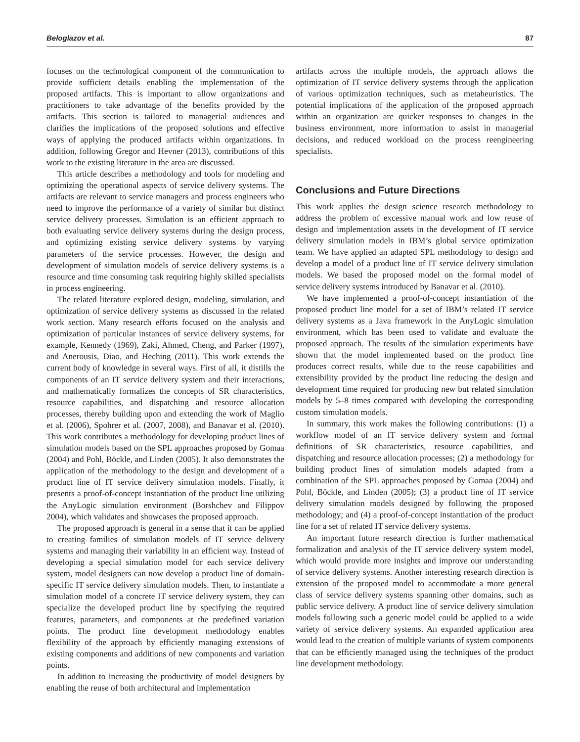Beloglazov et al. 87
focuses on the technological component of the communication to provide sufficient details enabling the implementation of the proposed artifacts. This is important to allow organizations and practitioners to take advantage of the benefits provided by the artifacts. This section is tailored to managerial audiences and clarifies the implications of the proposed solutions and effective ways of applying the produced artifacts within organizations. In addition, following Gregor and Hevner (2013), contributions of this work to the existing literature in the area are discussed.
This article describes a methodology and tools for modeling and optimizing the operational aspects of service delivery systems. The artifacts are relevant to service managers and process engineers who need to improve the performance of a variety of similar but distinct service delivery processes. Simulation is an efficient approach to both evaluating service delivery systems during the design process, and optimizing existing service delivery systems by varying parameters of the service processes. However, the design and development of simulation models of service delivery systems is a resource and time consuming task requiring highly skilled specialists in process engineering.
The related literature explored design, modeling, simulation, and optimization of service delivery systems as discussed in the related work section. Many research efforts focused on the analysis and optimization of particular instances of service delivery systems, for example, Kennedy (1969), Zaki, Ahmed, Cheng, and Parker (1997), and Anerousis, Diao, and Heching (2011). This work extends the current body of knowledge in several ways. First of all, it distills the components of an IT service delivery system and their interactions, and mathematically formalizes the concepts of SR characteristics, resource capabilities, and dispatching and resource allocation processes, thereby building upon and extending the work of Maglio et al. (2006), Spohrer et al. (2007, 2008), and Banavar et al. (2010). This work contributes a methodology for developing product lines of simulation models based on the SPL approaches proposed by Gomaa (2004) and Pohl, Böckle, and Linden (2005). It also demonstrates the application of the methodology to the design and development of a product line of IT service delivery simulation models. Finally, it presents a proof-of-concept instantiation of the product line utilizing the AnyLogic simulation environment (Borshchev and Filippov 2004), which validates and showcases the proposed approach.
The proposed approach is general in a sense that it can be applied to creating families of simulation models of IT service delivery systems and managing their variability in an efficient way. Instead of developing a special simulation model for each service delivery system, model designers can now develop a product line of domain-specific IT service delivery simulation models. Then, to instantiate a simulation model of a concrete IT service delivery system, they can specialize the developed product line by specifying the required features, parameters, and components at the predefined variation points. The product line development methodology enables flexibility of the approach by efficiently managing extensions of existing components and additions of new components and variation points.
In addition to increasing the productivity of model designers by enabling the reuse of both architectural and implementation
artifacts across the multiple models, the approach allows the optimization of IT service delivery systems through the application of various optimization techniques, such as metaheuristics. The potential implications of the application of the proposed approach within an organization are quicker responses to changes in the business environment, more information to assist in managerial decisions, and reduced workload on the process reengineering specialists.
Conclusions and Future Directions
This work applies the design science research methodology to address the problem of excessive manual work and low reuse of design and implementation assets in the development of IT service delivery simulation models in IBM’s global service optimization team. We have applied an adapted SPL methodology to design and develop a model of a product line of IT service delivery simulation models. We based the proposed model on the formal model of service delivery systems introduced by Banavar et al. (2010).
We have implemented a proof-of-concept instantiation of the proposed product line model for a set of IBM’s related IT service delivery systems as a Java framework in the AnyLogic simulation environment, which has been used to validate and evaluate the proposed approach. The results of the simulation experiments have shown that the model implemented based on the product line produces correct results, while due to the reuse capabilities and extensibility provided by the product line reducing the design and development time required for producing new but related simulation models by 5–8 times compared with developing the corresponding custom simulation models.
In summary, this work makes the following contributions: (1) a workflow model of an IT service delivery system and formal definitions of SR characteristics, resource capabilities, and dispatching and resource allocation processes; (2) a methodology for building product lines of simulation models adapted from a combination of the SPL approaches proposed by Gomaa (2004) and Pohl, Böckle, and Linden (2005); (3) a product line of IT service delivery simulation models designed by following the proposed methodology; and (4) a proof-of-concept instantiation of the product line for a set of related IT service delivery systems.
An important future research direction is further mathematical formalization and analysis of the IT service delivery system model, which would provide more insights and improve our understanding of service delivery systems. Another interesting research direction is extension of the proposed model to accommodate a more general class of service delivery systems spanning other domains, such as public service delivery. A product line of service delivery simulation models following such a generic model could be applied to a wide variety of service delivery systems. An expanded application area would lead to the creation of multiple variants of system components that can be efficiently managed using the techniques of the product line development methodology.